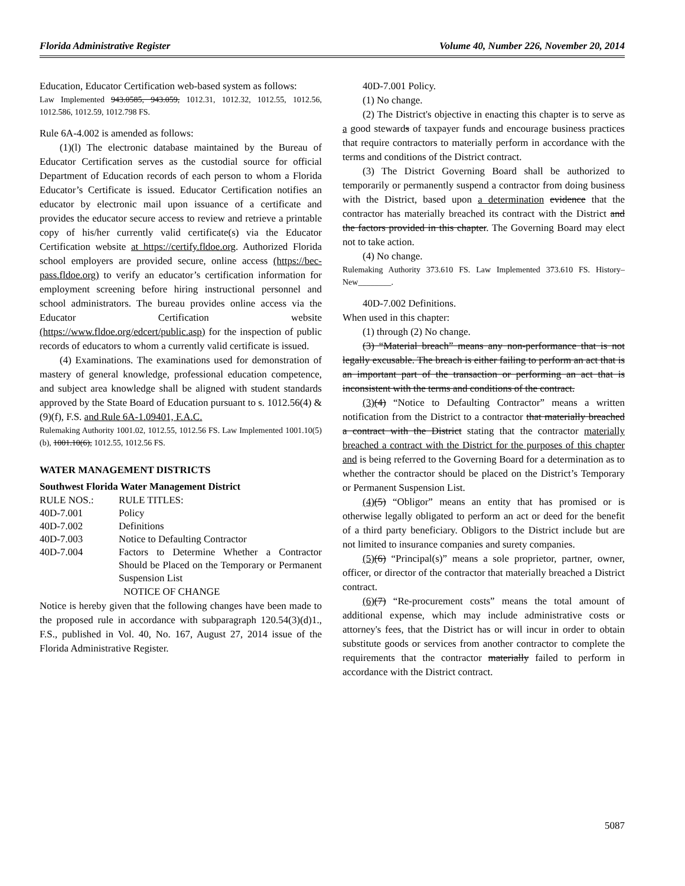Florida Administrative Register Volume 40, Number 226, November 20, 2014
Education, Educator Certification web-based system as follows:
Law Implemented 943.0585, 943.059, 1012.31, 1012.32, 1012.55, 1012.56, 1012.586, 1012.59, 1012.798 FS.
Rule 6A-4.002 is amended as follows:
(1)(l) The electronic database maintained by the Bureau of Educator Certification serves as the custodial source for official Department of Education records of each person to whom a Florida Educator’s Certificate is issued. Educator Certification notifies an educator by electronic mail upon issuance of a certificate and provides the educator secure access to review and retrieve a printable copy of his/her currently valid certificate(s) via the Educator Certification website at https://certify.fldoe.org. Authorized Florida school employers are provided secure, online access (https://bec-pass.fldoe.org) to verify an educator’s certification information for employment screening before hiring instructional personnel and school administrators. The bureau provides online access via the Educator Certification website (https://www.fldoe.org/edcert/public.asp) for the inspection of public records of educators to whom a currently valid certificate is issued.
(4) Examinations. The examinations used for demonstration of mastery of general knowledge, professional education competence, and subject area knowledge shall be aligned with student standards approved by the State Board of Education pursuant to s. 1012.56(4) & (9)(f), F.S. and Rule 6A-1.09401, F.A.C.
Rulemaking Authority 1001.02, 1012.55, 1012.56 FS. Law Implemented 1001.10(5)(b), 1001.10(6), 1012.55, 1012.56 FS.
WATER MANAGEMENT DISTRICTS
Southwest Florida Water Management District
| RULE NOS.: | RULE TITLES: |
| 40D-7.001 | Policy |
| 40D-7.002 | Definitions |
| 40D-7.003 | Notice to Defaulting Contractor |
| 40D-7.004 | Factors to Determine Whether a Contractor Should be Placed on the Temporary or Permanent Suspension List |
NOTICE OF CHANGE
Notice is hereby given that the following changes have been made to the proposed rule in accordance with subparagraph 120.54(3)(d)1., F.S., published in Vol. 40, No. 167, August 27, 2014 issue of the Florida Administrative Register.
40D-7.001 Policy.
(1) No change.
(2) The District's objective in enacting this chapter is to serve as a good stewards of taxpayer funds and encourage business practices that require contractors to materially perform in accordance with the terms and conditions of the District contract.
(3) The District Governing Board shall be authorized to temporarily or permanently suspend a contractor from doing business with the District, based upon a determination evidence that the contractor has materially breached its contract with the District and the factors provided in this chapter. The Governing Board may elect not to take action.
(4) No change.
Rulemaking Authority 373.610 FS. Law Implemented 373.610 FS. History–New________.
40D-7.002 Definitions.
When used in this chapter:
(1) through (2) No change.
(3) “Material breach” means any non-performance that is not legally excusable. The breach is either failing to perform an act that is an important part of the transaction or performing an act that is inconsistent with the terms and conditions of the contract.
(3)(4) “Notice to Defaulting Contractor” means a written notification from the District to a contractor that materially breached a contract with the District stating that the contractor materially breached a contract with the District for the purposes of this chapter and is being referred to the Governing Board for a determination as to whether the contractor should be placed on the District’s Temporary or Permanent Suspension List.
(4)(5) “Obligor” means an entity that has promised or is otherwise legally obligated to perform an act or deed for the benefit of a third party beneficiary. Obligors to the District include but are not limited to insurance companies and surety companies.
(5)(6) “Principal(s)” means a sole proprietor, partner, owner, officer, or director of the contractor that materially breached a District contract.
(6)(7) “Re-procurement costs” means the total amount of additional expense, which may include administrative costs or attorney's fees, that the District has or will incur in order to obtain substitute goods or services from another contractor to complete the requirements that the contractor materially failed to perform in accordance with the District contract.
5087